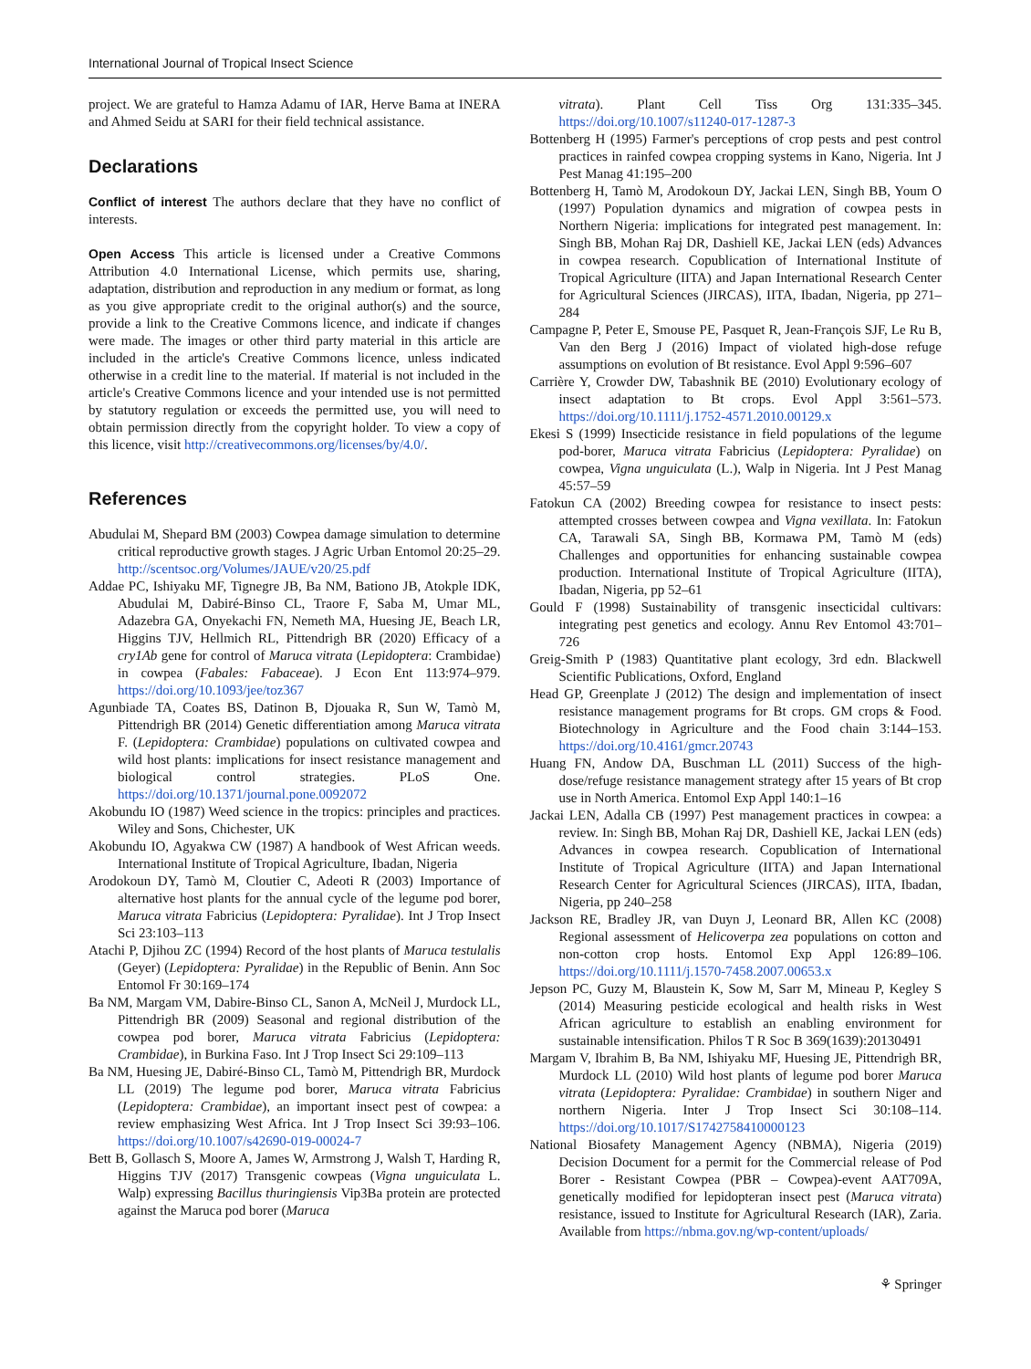International Journal of Tropical Insect Science
project. We are grateful to Hamza Adamu of IAR, Herve Bama at INERA and Ahmed Seidu at SARI for their field technical assistance.
Declarations
Conflict of interest The authors declare that they have no conflict of interests.
Open Access This article is licensed under a Creative Commons Attribution 4.0 International License, which permits use, sharing, adaptation, distribution and reproduction in any medium or format, as long as you give appropriate credit to the original author(s) and the source, provide a link to the Creative Commons licence, and indicate if changes were made. The images or other third party material in this article are included in the article's Creative Commons licence, unless indicated otherwise in a credit line to the material. If material is not included in the article's Creative Commons licence and your intended use is not permitted by statutory regulation or exceeds the permitted use, you will need to obtain permission directly from the copyright holder. To view a copy of this licence, visit http://creativecommons.org/licenses/by/4.0/.
References
Abudulai M, Shepard BM (2003) Cowpea damage simulation to determine critical reproductive growth stages. J Agric Urban Entomol 20:25–29. http://scentsoc.org/Volumes/JAUE/v20/25.pdf
Addae PC, Ishiyaku MF, Tignegre JB, Ba NM, Bationo JB, Atokple IDK, Abudulai M, Dabiré-Binso CL, Traore F, Saba M, Umar ML, Adazebra GA, Onyekachi FN, Nemeth MA, Huesing JE, Beach LR, Higgins TJV, Hellmich RL, Pittendrigh BR (2020) Efficacy of a cry1Ab gene for control of Maruca vitrata (Lepidoptera: Crambidae) in cowpea (Fabales: Fabaceae). J Econ Ent 113:974–979. https://doi.org/10.1093/jee/toz367
Agunbiade TA, Coates BS, Datinon B, Djouaka R, Sun W, Tamò M, Pittendrigh BR (2014) Genetic differentiation among Maruca vitrata F. (Lepidoptera: Crambidae) populations on cultivated cowpea and wild host plants: implications for insect resistance management and biological control strategies. PLoS One. https://doi.org/10.1371/journal.pone.0092072
Akobundu IO (1987) Weed science in the tropics: principles and practices. Wiley and Sons, Chichester, UK
Akobundu IO, Agyakwa CW (1987) A handbook of West African weeds. International Institute of Tropical Agriculture, Ibadan, Nigeria
Arodokoun DY, Tamò M, Cloutier C, Adeoti R (2003) Importance of alternative host plants for the annual cycle of the legume pod borer, Maruca vitrata Fabricius (Lepidoptera: Pyralidae). Int J Trop Insect Sci 23:103–113
Atachi P, Djihou ZC (1994) Record of the host plants of Maruca testulalis (Geyer) (Lepidoptera: Pyralidae) in the Republic of Benin. Ann Soc Entomol Fr 30:169–174
Ba NM, Margam VM, Dabire-Binso CL, Sanon A, McNeil J, Murdock LL, Pittendrigh BR (2009) Seasonal and regional distribution of the cowpea pod borer, Maruca vitrata Fabricius (Lepidoptera: Crambidae), in Burkina Faso. Int J Trop Insect Sci 29:109–113
Ba NM, Huesing JE, Dabiré-Binso CL, Tamò M, Pittendrigh BR, Murdock LL (2019) The legume pod borer, Maruca vitrata Fabricius (Lepidoptera: Crambidae), an important insect pest of cowpea: a review emphasizing West Africa. Int J Trop Insect Sci 39:93–106. https://doi.org/10.1007/s42690-019-00024-7
Bett B, Gollasch S, Moore A, James W, Armstrong J, Walsh T, Harding R, Higgins TJV (2017) Transgenic cowpeas (Vigna unguiculata L. Walp) expressing Bacillus thuringiensis Vip3Ba protein are protected against the Maruca pod borer (Maruca
vitrata). Plant Cell Tiss Org 131:335–345. https://doi.org/10.1007/s11240-017-1287-3
Bottenberg H (1995) Farmer's perceptions of crop pests and pest control practices in rainfed cowpea cropping systems in Kano, Nigeria. Int J Pest Manag 41:195–200
Bottenberg H, Tamò M, Arodokoun DY, Jackai LEN, Singh BB, Youm O (1997) Population dynamics and migration of cowpea pests in Northern Nigeria: implications for integrated pest management. In: Singh BB, Mohan Raj DR, Dashiell KE, Jackai LEN (eds) Advances in cowpea research. Copublication of International Institute of Tropical Agriculture (IITA) and Japan International Research Center for Agricultural Sciences (JIRCAS), IITA, Ibadan, Nigeria, pp 271–284
Campagne P, Peter E, Smouse PE, Pasquet R, Jean-François SJF, Le Ru B, Van den Berg J (2016) Impact of violated high-dose refuge assumptions on evolution of Bt resistance. Evol Appl 9:596–607
Carrière Y, Crowder DW, Tabashnik BE (2010) Evolutionary ecology of insect adaptation to Bt crops. Evol Appl 3:561–573. https://doi.org/10.1111/j.1752-4571.2010.00129.x
Ekesi S (1999) Insecticide resistance in field populations of the legume pod-borer, Maruca vitrata Fabricius (Lepidoptera: Pyralidae) on cowpea, Vigna unguiculata (L.), Walp in Nigeria. Int J Pest Manag 45:57–59
Fatokun CA (2002) Breeding cowpea for resistance to insect pests: attempted crosses between cowpea and Vigna vexillata. In: Fatokun CA, Tarawali SA, Singh BB, Kormawa PM, Tamò M (eds) Challenges and opportunities for enhancing sustainable cowpea production. International Institute of Tropical Agriculture (IITA), Ibadan, Nigeria, pp 52–61
Gould F (1998) Sustainability of transgenic insecticidal cultivars: integrating pest genetics and ecology. Annu Rev Entomol 43:701–726
Greig-Smith P (1983) Quantitative plant ecology, 3rd edn. Blackwell Scientific Publications, Oxford, England
Head GP, Greenplate J (2012) The design and implementation of insect resistance management programs for Bt crops. GM crops & Food. Biotechnology in Agriculture and the Food chain 3:144–153. https://doi.org/10.4161/gmcr.20743
Huang FN, Andow DA, Buschman LL (2011) Success of the high-dose/refuge resistance management strategy after 15 years of Bt crop use in North America. Entomol Exp Appl 140:1–16
Jackai LEN, Adalla CB (1997) Pest management practices in cowpea: a review. In: Singh BB, Mohan Raj DR, Dashiell KE, Jackai LEN (eds) Advances in cowpea research. Copublication of International Institute of Tropical Agriculture (IITA) and Japan International Research Center for Agricultural Sciences (JIRCAS), IITA, Ibadan, Nigeria, pp 240–258
Jackson RE, Bradley JR, van Duyn J, Leonard BR, Allen KC (2008) Regional assessment of Helicoverpa zea populations on cotton and non-cotton crop hosts. Entomol Exp Appl 126:89–106. https://doi.org/10.1111/j.1570-7458.2007.00653.x
Jepson PC, Guzy M, Blaustein K, Sow M, Sarr M, Mineau P, Kegley S (2014) Measuring pesticide ecological and health risks in West African agriculture to establish an enabling environment for sustainable intensification. Philos T R Soc B 369(1639):20130491
Margam V, Ibrahim B, Ba NM, Ishiyaku MF, Huesing JE, Pittendrigh BR, Murdock LL (2010) Wild host plants of legume pod borer Maruca vitrata (Lepidoptera: Pyralidae: Crambidae) in southern Niger and northern Nigeria. Inter J Trop Insect Sci 30:108–114. https://doi.org/10.1017/S1742758410000123
National Biosafety Management Agency (NBMA), Nigeria (2019) Decision Document for a permit for the Commercial release of Pod Borer - Resistant Cowpea (PBR – Cowpea)-event AAT709A, genetically modified for lepidopteran insect pest (Maruca vitrata) resistance, issued to Institute for Agricultural Research (IAR), Zaria. Available from https://nbma.gov.ng/wp-content/uploads/
⚘ Springer